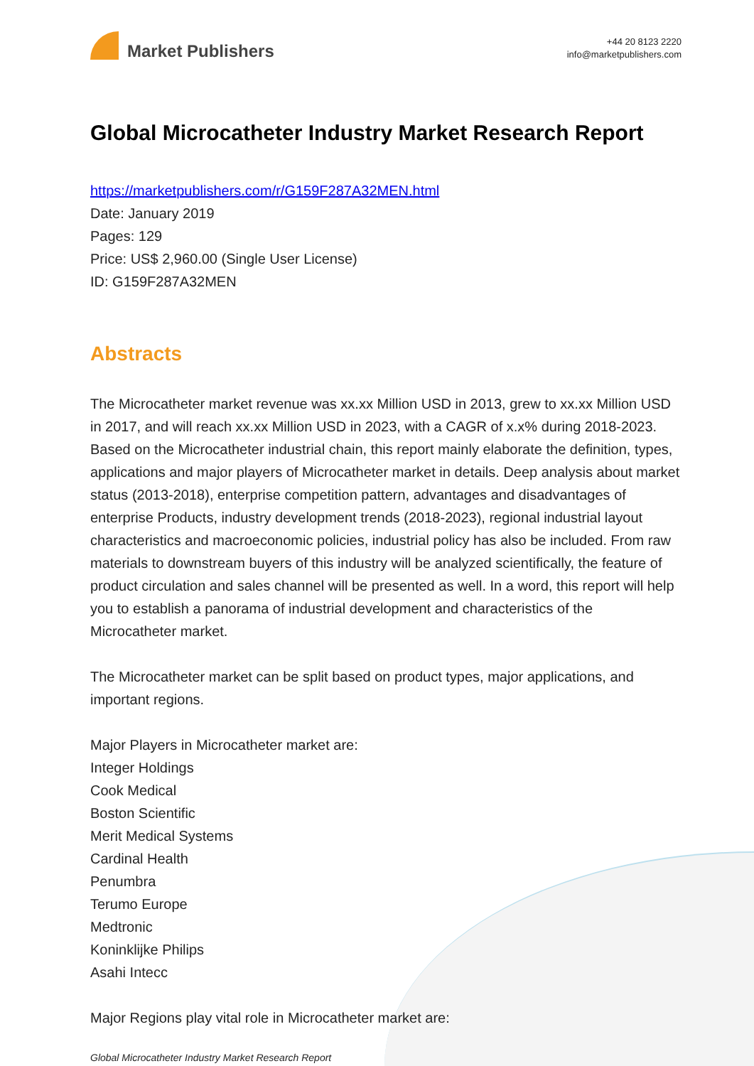Market Publishers
+44 20 8123 2220
info@marketpublishers.com
Global Microcatheter Industry Market Research Report
https://marketpublishers.com/r/G159F287A32MEN.html
Date: January 2019
Pages: 129
Price: US$ 2,960.00 (Single User License)
ID: G159F287A32MEN
Abstracts
The Microcatheter market revenue was xx.xx Million USD in 2013, grew to xx.xx Million USD in 2017, and will reach xx.xx Million USD in 2023, with a CAGR of x.x% during 2018-2023. Based on the Microcatheter industrial chain, this report mainly elaborate the definition, types, applications and major players of Microcatheter market in details. Deep analysis about market status (2013-2018), enterprise competition pattern, advantages and disadvantages of enterprise Products, industry development trends (2018-2023), regional industrial layout characteristics and macroeconomic policies, industrial policy has also be included. From raw materials to downstream buyers of this industry will be analyzed scientifically, the feature of product circulation and sales channel will be presented as well. In a word, this report will help you to establish a panorama of industrial development and characteristics of the Microcatheter market.
The Microcatheter market can be split based on product types, major applications, and important regions.
Major Players in Microcatheter market are:
Integer Holdings
Cook Medical
Boston Scientific
Merit Medical Systems
Cardinal Health
Penumbra
Terumo Europe
Medtronic
Koninklijke Philips
Asahi Intecc
Major Regions play vital role in Microcatheter market are:
Global Microcatheter Industry Market Research Report